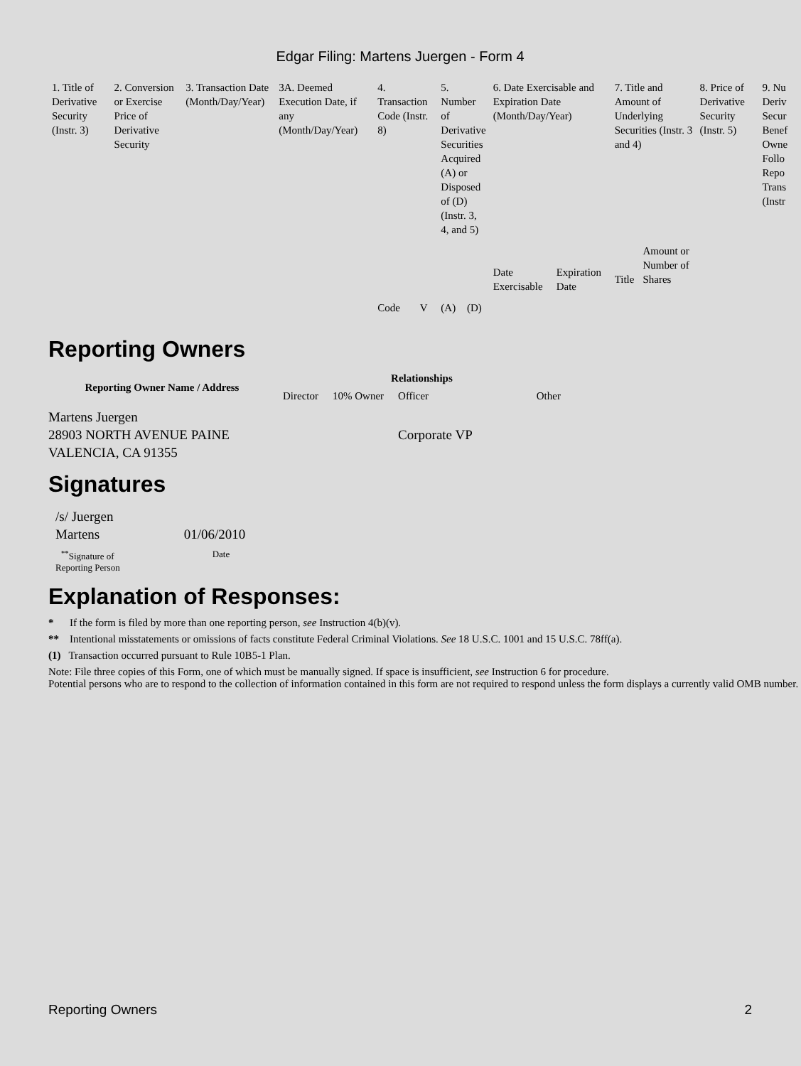Edgar Filing: Martens Juergen - Form 4
| 1. Title of Derivative Security (Instr. 3) | 2. Conversion or Exercise Price of Derivative Security | 3. Transaction Date (Month/Day/Year) | 3A. Deemed Execution Date, if any (Month/Day/Year) | 4. Transaction Code (Instr. 8) | | 5. Number of Derivative Securities Acquired (A) or Disposed of (D) (Instr. 3, 4, and 5) | | 6. Date Exercisable and Expiration Date (Month/Day/Year) | | 7. Title and Amount of Underlying Securities (Instr. 3 and 4) | | 8. Price of Derivative Security (Instr. 5) | 9. Nu Deriv Secur Benef Owne Follo Repo Trans (Instr |
| | | | | Code | V | (A) | (D) | Date Exercisable | Expiration Date | Title | Amount or Number of Shares | | |
Reporting Owners
| Reporting Owner Name / Address | Relationships | | | |
| --- | --- | --- | --- | --- |
| | Director | 10% Owner | Officer | Other |
| Martens Juergen 28903 NORTH AVENUE PAINE VALENCIA, CA 91355 | | | Corporate VP | |
Signatures
| /s/ Juergen Martens | 01/06/2010 |
| <sup>**</sup> Signature of Reporting Person | Date |
Explanation of Responses:
* If the form is filed by more than one reporting person, see Instruction 4(b)(v).
** Intentional misstatements or omissions of facts constitute Federal Criminal Violations. See 18 U.S.C. 1001 and 15 U.S.C. 78ff(a).
(1) Transaction occurred pursuant to Rule 10B5-1 Plan.
Note: File three copies of this Form, one of which must be manually signed. If space is insufficient, see Instruction 6 for procedure.
Potential persons who are to respond to the collection of information contained in this form are not required to respond unless the form displays a currently valid OMB number.
Reporting Owners 2